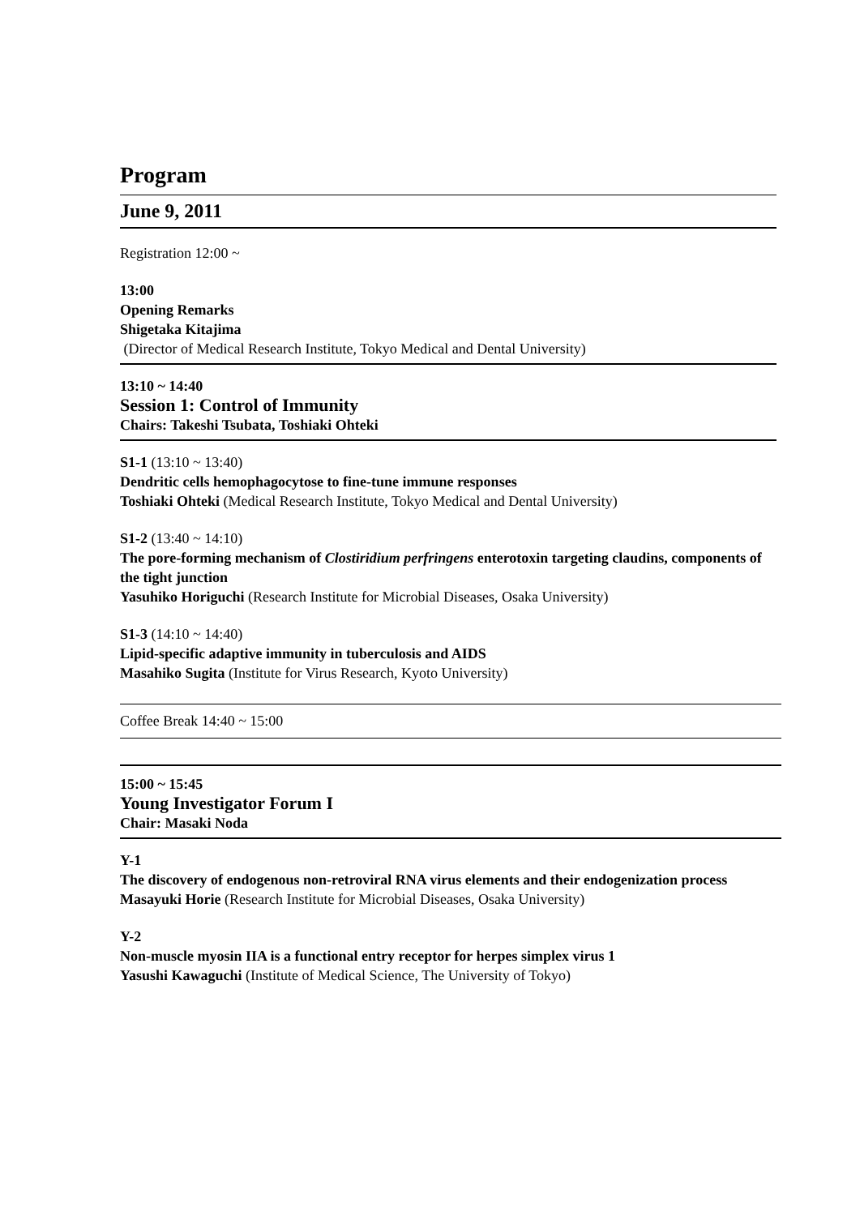Program
June 9, 2011
Registration 12:00 ~
13:00
Opening Remarks
Shigetaka Kitajima
(Director of Medical Research Institute, Tokyo Medical and Dental University)
13:10 ~ 14:40
Session 1: Control of Immunity
Chairs: Takeshi Tsubata, Toshiaki Ohteki
S1-1 (13:10 ~ 13:40)
Dendritic cells hemophagocytose to fine-tune immune responses
Toshiaki Ohteki (Medical Research Institute, Tokyo Medical and Dental University)
S1-2 (13:40 ~ 14:10)
The pore-forming mechanism of Clostiridium perfringens enterotoxin targeting claudins, components of the tight junction
Yasuhiko Horiguchi (Research Institute for Microbial Diseases, Osaka University)
S1-3 (14:10 ~ 14:40)
Lipid-specific adaptive immunity in tuberculosis and AIDS
Masahiko Sugita (Institute for Virus Research, Kyoto University)
Coffee Break 14:40 ~ 15:00
15:00 ~ 15:45
Young Investigator Forum I
Chair: Masaki Noda
Y-1
The discovery of endogenous non-retroviral RNA virus elements and their endogenization process
Masayuki Horie (Research Institute for Microbial Diseases, Osaka University)
Y-2
Non-muscle myosin IIA is a functional entry receptor for herpes simplex virus 1
Yasushi Kawaguchi (Institute of Medical Science, The University of Tokyo)